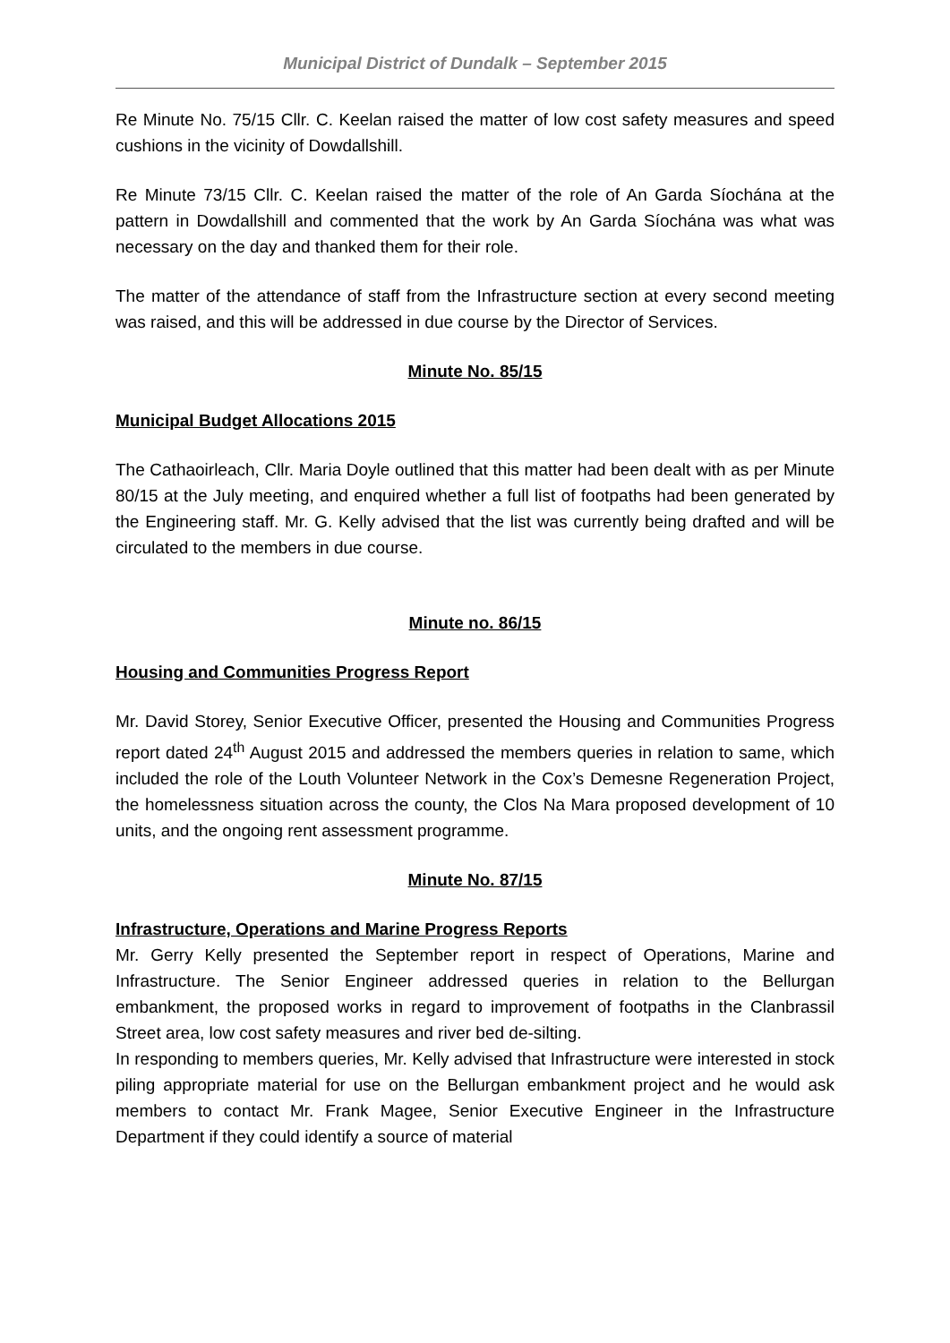Municipal District of Dundalk – September 2015
Re Minute No. 75/15 Cllr. C. Keelan raised the matter of low cost safety measures and speed cushions in the vicinity of Dowdallshill.
Re Minute 73/15 Cllr. C. Keelan raised the matter of the role of An Garda Síochána at the pattern in Dowdallshill and commented that the work by An Garda Síochána was what was necessary on the day and thanked them for their role.
The matter of the attendance of staff from the Infrastructure section at every second meeting was raised, and this will be addressed in due course by the Director of Services.
Minute No. 85/15
Municipal Budget Allocations 2015
The Cathaoirleach, Cllr. Maria Doyle outlined that this matter had been dealt with as per Minute 80/15 at the July meeting, and enquired whether a full list of footpaths had been generated by the Engineering staff. Mr. G. Kelly advised that the list was currently being drafted and will be circulated to the members in due course.
Minute no. 86/15
Housing and Communities Progress Report
Mr. David Storey, Senior Executive Officer, presented the Housing and Communities Progress report dated 24<sup>th</sup> August 2015 and addressed the members queries in relation to same, which included the role of the Louth Volunteer Network in the Cox’s Demesne Regeneration Project, the homelessness situation across the county, the Clos Na Mara proposed development of 10 units, and the ongoing rent assessment programme.
Minute No. 87/15
Infrastructure, Operations and Marine Progress Reports
Mr. Gerry Kelly presented the September report in respect of Operations, Marine and Infrastructure. The Senior Engineer addressed queries in relation to the Bellurgan embankment, the proposed works in regard to improvement of footpaths in the Clanbrassil Street area, low cost safety measures and river bed de-silting.
In responding to members queries, Mr. Kelly advised that Infrastructure were interested in stock piling appropriate material for use on the Bellurgan embankment project and he would ask members to contact Mr. Frank Magee, Senior Executive Engineer in the Infrastructure Department if they could identify a source of material